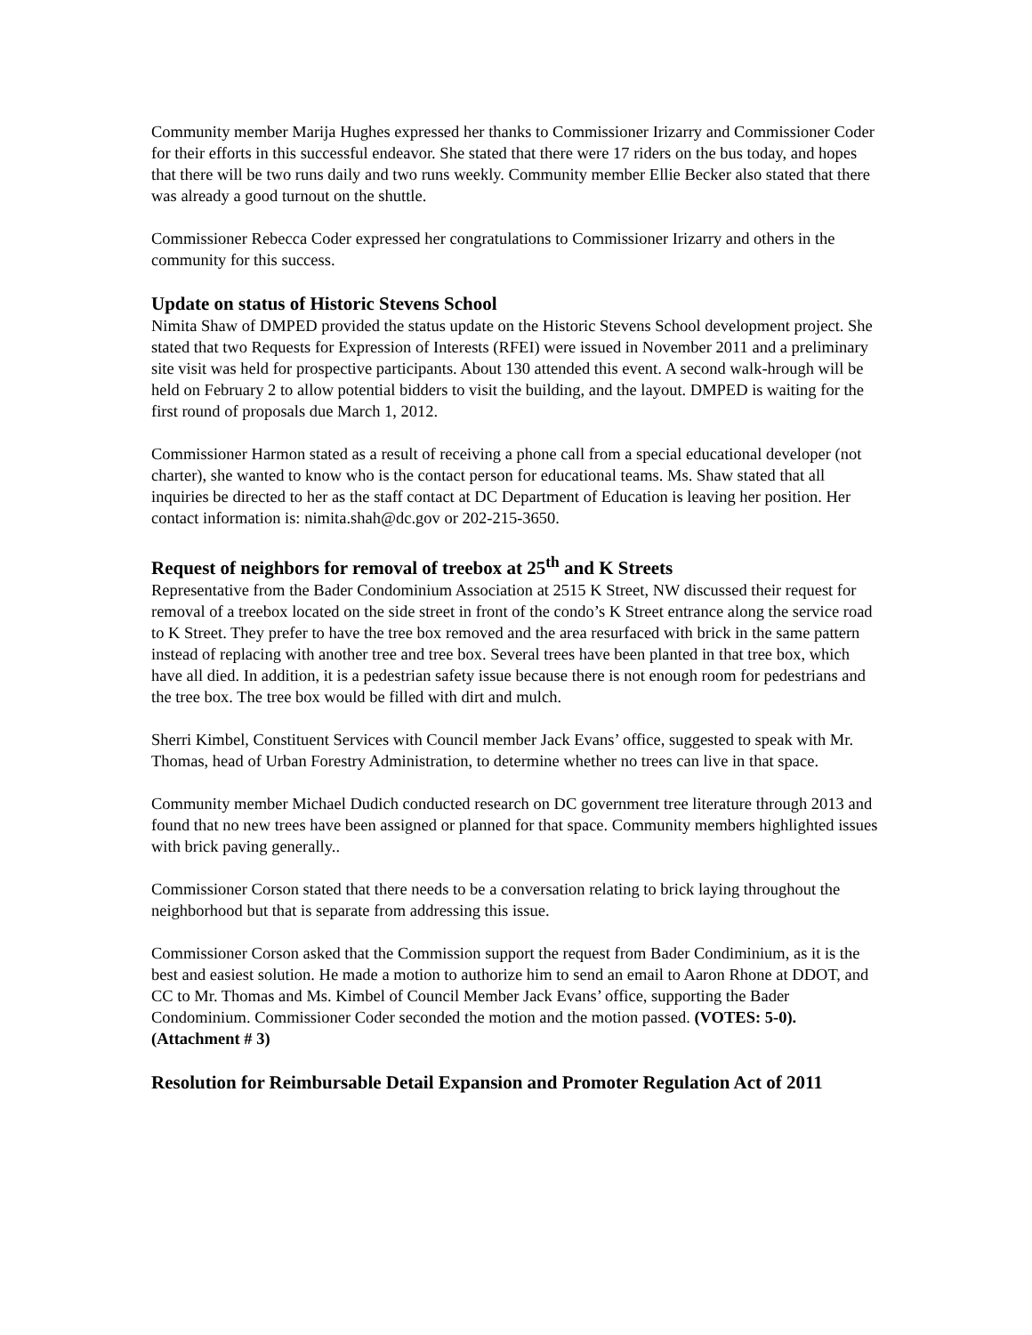Community member Marija Hughes expressed her thanks to Commissioner Irizarry and Commissioner Coder for their efforts in this successful endeavor. She stated that there were 17 riders on the bus today, and hopes that there will be two runs daily and two runs weekly. Community member Ellie Becker also stated that there was already a good turnout on the shuttle.
Commissioner Rebecca Coder expressed her congratulations to Commissioner Irizarry and others in the community for this success.
Update on status of Historic Stevens School
Nimita Shaw of DMPED provided the status update on the Historic Stevens School development project. She stated that two Requests for Expression of Interests (RFEI) were issued in November 2011 and a preliminary site visit was held for prospective participants. About 130 attended this event. A second walk-hrough will be held on February 2 to allow potential bidders to visit the building, and the layout. DMPED is waiting for the first round of proposals due March 1, 2012.
Commissioner Harmon stated as a result of receiving a phone call from a special educational developer (not charter), she wanted to know who is the contact person for educational teams. Ms. Shaw stated that all inquiries be directed to her as the staff contact at DC Department of Education is leaving her position. Her contact information is: nimita.shah@dc.gov or 202-215-3650.
Request of neighbors for removal of treebox at 25<sup>th</sup> and K Streets
Representative from the Bader Condominium Association at 2515 K Street, NW discussed their request for removal of a treebox located on the side street in front of the condo’s K Street entrance along the service road to K Street. They prefer to have the tree box removed and the area resurfaced with brick in the same pattern instead of replacing with another tree and tree box. Several trees have been planted in that tree box, which have all died. In addition, it is a pedestrian safety issue because there is not enough room for pedestrians and the tree box. The tree box would be filled with dirt and mulch.
Sherri Kimbel, Constituent Services with Council member Jack Evans’ office, suggested to speak with Mr. Thomas, head of Urban Forestry Administration, to determine whether no trees can live in that space.
Community member Michael Dudich conducted research on DC government tree literature through 2013 and found that no new trees have been assigned or planned for that space. Community members highlighted issues with brick paving generally..
Commissioner Corson stated that there needs to be a conversation relating to brick laying throughout the neighborhood but that is separate from addressing this issue.
Commissioner Corson asked that the Commission support the request from Bader Condiminium, as it is the best and easiest solution. He made a motion to authorize him to send an email to Aaron Rhone at DDOT, and CC to Mr. Thomas and Ms. Kimbel of Council Member Jack Evans’ office, supporting the Bader Condominium. Commissioner Coder seconded the motion and the motion passed. (VOTES: 5-0). (Attachment # 3)
Resolution for Reimbursable Detail Expansion and Promoter Regulation Act of 2011